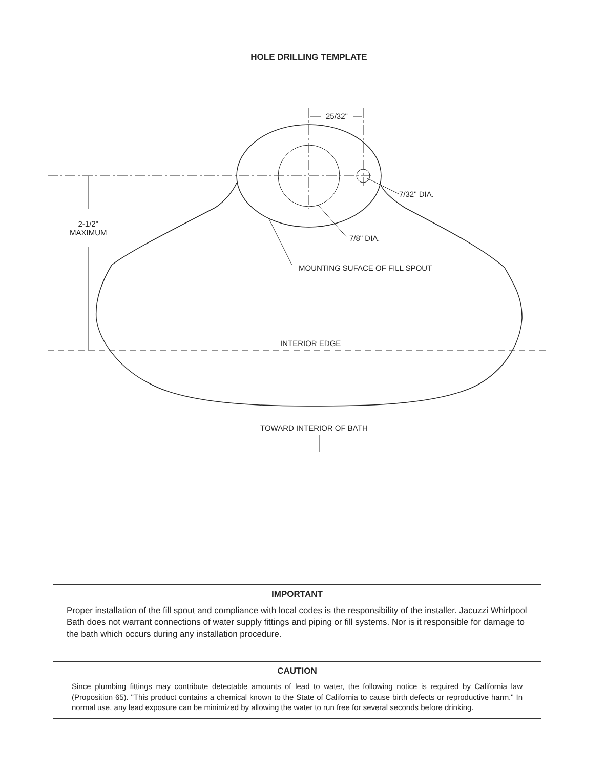HOLE DRILLING TEMPLATE
25/32"
7/32" DIA.
7/8" DIA.
2-1/2"
MAXIMUM
MOUNTING SUFACE OF FILL SPOUT
INTERIOR EDGE
TOWARD INTERIOR OF BATH
IMPORTANT
Proper installation of the fill spout and compliance with local codes is the responsibility of the installer. Jacuzzi Whirlpool Bath does not warrant connections of water supply fittings and piping or fill systems. Nor is it responsible for damage to the bath which occurs during any installation procedure.
CAUTION
Since plumbing fittings may contribute detectable amounts of lead to water, the following notice is required by California law (Proposition 65). "This product contains a chemical known to the State of California to cause birth defects or reproductive harm." In normal use, any lead exposure can be minimized by allowing the water to run free for several seconds before drinking.